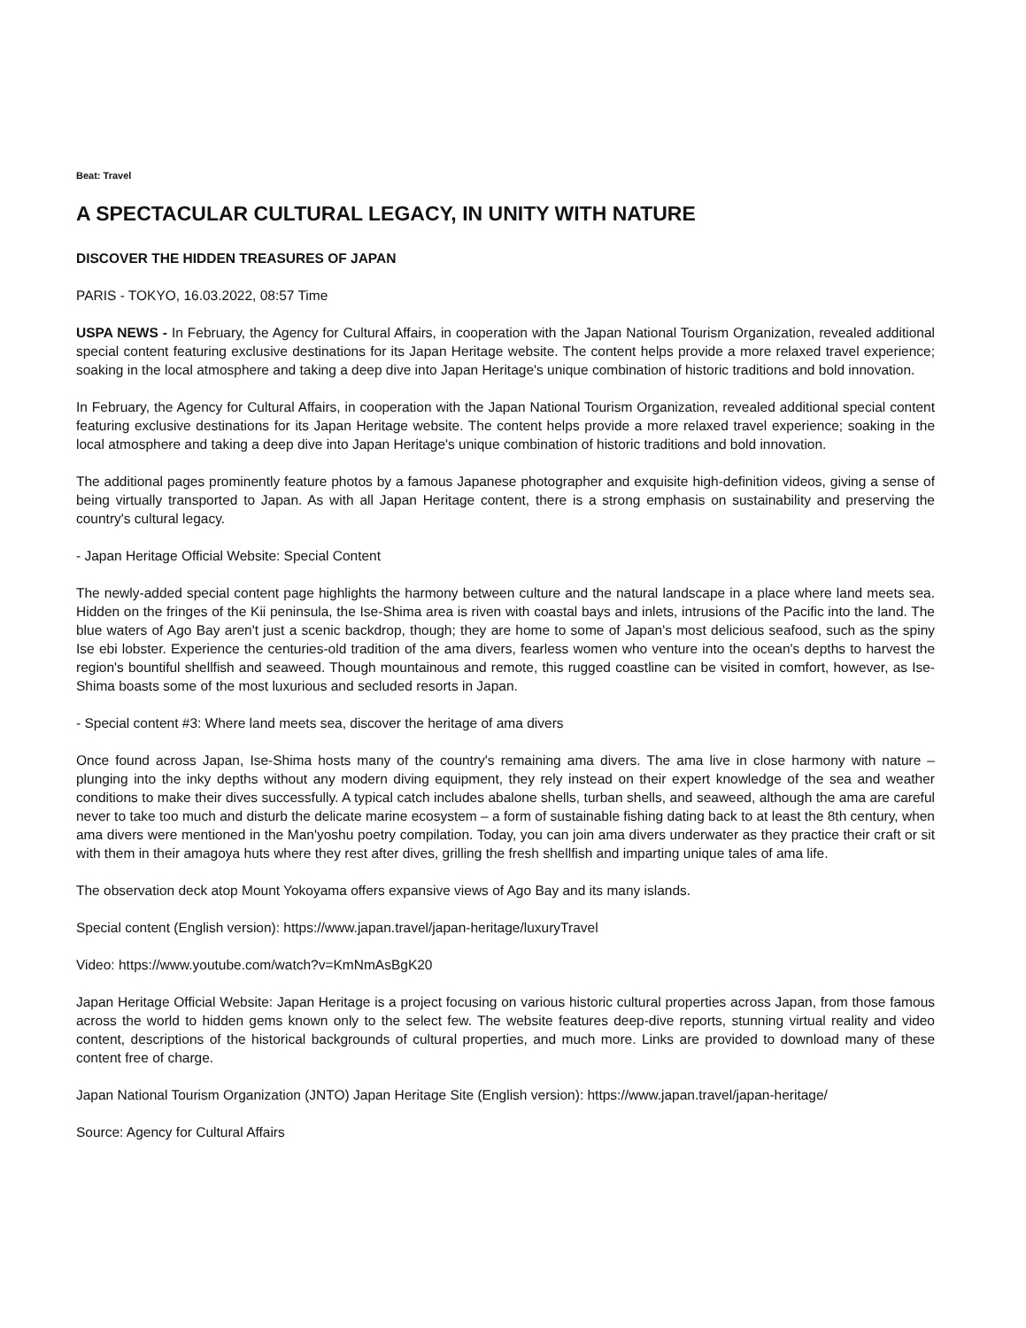Beat: Travel
A SPECTACULAR CULTURAL LEGACY, IN UNITY WITH NATURE
DISCOVER THE HIDDEN TREASURES OF JAPAN
PARIS - TOKYO, 16.03.2022, 08:57 Time
USPA NEWS - In February, the Agency for Cultural Affairs, in cooperation with the Japan National Tourism Organization, revealed additional special content featuring exclusive destinations for its Japan Heritage website. The content helps provide a more relaxed travel experience; soaking in the local atmosphere and taking a deep dive into Japan Heritage's unique combination of historic traditions and bold innovation.
In February, the Agency for Cultural Affairs, in cooperation with the Japan National Tourism Organization, revealed additional special content featuring exclusive destinations for its Japan Heritage website. The content helps provide a more relaxed travel experience; soaking in the local atmosphere and taking a deep dive into Japan Heritage's unique combination of historic traditions and bold innovation.
The additional pages prominently feature photos by a famous Japanese photographer and exquisite high-definition videos, giving a sense of being virtually transported to Japan. As with all Japan Heritage content, there is a strong emphasis on sustainability and preserving the country's cultural legacy.
- Japan Heritage Official Website: Special Content
The newly-added special content page highlights the harmony between culture and the natural landscape in a place where land meets sea. Hidden on the fringes of the Kii peninsula, the Ise-Shima area is riven with coastal bays and inlets, intrusions of the Pacific into the land. The blue waters of Ago Bay aren't just a scenic backdrop, though; they are home to some of Japan's most delicious seafood, such as the spiny Ise ebi lobster. Experience the centuries-old tradition of the ama divers, fearless women who venture into the ocean's depths to harvest the region's bountiful shellfish and seaweed. Though mountainous and remote, this rugged coastline can be visited in comfort, however, as Ise-Shima boasts some of the most luxurious and secluded resorts in Japan.
- Special content #3: Where land meets sea, discover the heritage of ama divers
Once found across Japan, Ise-Shima hosts many of the country's remaining ama divers. The ama live in close harmony with nature – plunging into the inky depths without any modern diving equipment, they rely instead on their expert knowledge of the sea and weather conditions to make their dives successfully. A typical catch includes abalone shells, turban shells, and seaweed, although the ama are careful never to take too much and disturb the delicate marine ecosystem – a form of sustainable fishing dating back to at least the 8th century, when ama divers were mentioned in the Man'yoshu poetry compilation. Today, you can join ama divers underwater as they practice their craft or sit with them in their amagoya huts where they rest after dives, grilling the fresh shellfish and imparting unique tales of ama life.
The observation deck atop Mount Yokoyama offers expansive views of Ago Bay and its many islands.
Special content (English version): https://www.japan.travel/japan-heritage/luxuryTravel
Video: https://www.youtube.com/watch?v=KmNmAsBgK20
Japan Heritage Official Website: Japan Heritage is a project focusing on various historic cultural properties across Japan, from those famous across the world to hidden gems known only to the select few. The website features deep-dive reports, stunning virtual reality and video content, descriptions of the historical backgrounds of cultural properties, and much more. Links are provided to download many of these content free of charge.
Japan National Tourism Organization (JNTO) Japan Heritage Site (English version): https://www.japan.travel/japan-heritage/
Source: Agency for Cultural Affairs